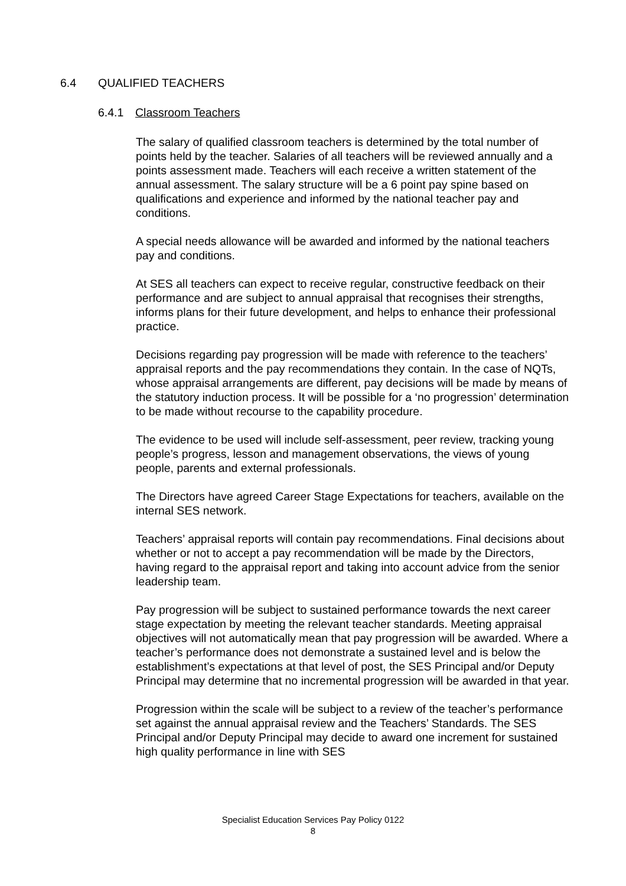6.4 QUALIFIED TEACHERS
6.4.1 Classroom Teachers
The salary of qualified classroom teachers is determined by the total number of points held by the teacher. Salaries of all teachers will be reviewed annually and a points assessment made. Teachers will each receive a written statement of the annual assessment. The salary structure will be a 6 point pay spine based on qualifications and experience and informed by the national teacher pay and conditions.
A special needs allowance will be awarded and informed by the national teachers pay and conditions.
At SES all teachers can expect to receive regular, constructive feedback on their performance and are subject to annual appraisal that recognises their strengths, informs plans for their future development, and helps to enhance their professional practice.
Decisions regarding pay progression will be made with reference to the teachers’ appraisal reports and the pay recommendations they contain. In the case of NQTs, whose appraisal arrangements are different, pay decisions will be made by means of the statutory induction process. It will be possible for a ‘no progression’ determination to be made without recourse to the capability procedure.
The evidence to be used will include self-assessment, peer review, tracking young people’s progress, lesson and management observations, the views of young people, parents and external professionals.
The Directors have agreed Career Stage Expectations for teachers, available on the internal SES network.
Teachers’ appraisal reports will contain pay recommendations. Final decisions about whether or not to accept a pay recommendation will be made by the Directors, having regard to the appraisal report and taking into account advice from the senior leadership team.
Pay progression will be subject to sustained performance towards the next career stage expectation by meeting the relevant teacher standards. Meeting appraisal objectives will not automatically mean that pay progression will be awarded. Where a teacher’s performance does not demonstrate a sustained level and is below the establishment’s expectations at that level of post, the SES Principal and/or Deputy Principal may determine that no incremental progression will be awarded in that year.
Progression within the scale will be subject to a review of the teacher’s performance set against the annual appraisal review and the Teachers’ Standards. The SES Principal and/or Deputy Principal may decide to award one increment for sustained high quality performance in line with SES
Specialist Education Services Pay Policy 0122
8